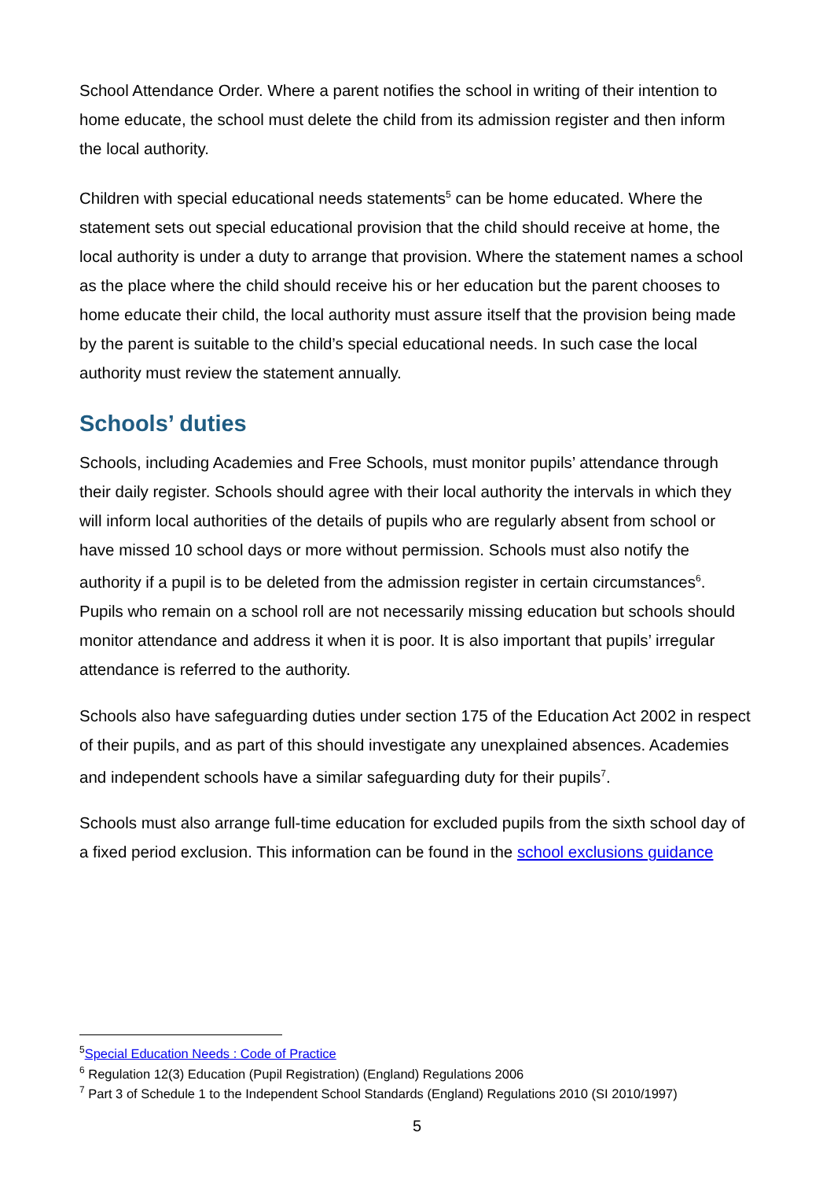School Attendance Order. Where a parent notifies the school in writing of their intention to home educate, the school must delete the child from its admission register and then inform the local authority.
Children with special educational needs statements<sup>5</sup> can be home educated. Where the statement sets out special educational provision that the child should receive at home, the local authority is under a duty to arrange that provision. Where the statement names a school as the place where the child should receive his or her education but the parent chooses to home educate their child, the local authority must assure itself that the provision being made by the parent is suitable to the child’s special educational needs. In such case the local authority must review the statement annually.
Schools’ duties
Schools, including Academies and Free Schools, must monitor pupils’ attendance through their daily register. Schools should agree with their local authority the intervals in which they will inform local authorities of the details of pupils who are regularly absent from school or have missed 10 school days or more without permission. Schools must also notify the authority if a pupil is to be deleted from the admission register in certain circumstances<sup>6</sup>. Pupils who remain on a school roll are not necessarily missing education but schools should monitor attendance and address it when it is poor. It is also important that pupils’ irregular attendance is referred to the authority.
Schools also have safeguarding duties under section 175 of the Education Act 2002 in respect of their pupils, and as part of this should investigate any unexplained absences. Academies and independent schools have a similar safeguarding duty for their pupils<sup>7</sup>.
Schools must also arrange full-time education for excluded pupils from the sixth school day of a fixed period exclusion. This information can be found in the school exclusions guidance
<sup>5</sup> Special Education Needs : Code of Practice
<sup>6</sup> Regulation 12(3) Education (Pupil Registration) (England) Regulations 2006
<sup>7</sup> Part 3 of Schedule 1 to the Independent School Standards (England) Regulations 2010 (SI 2010/1997)
5